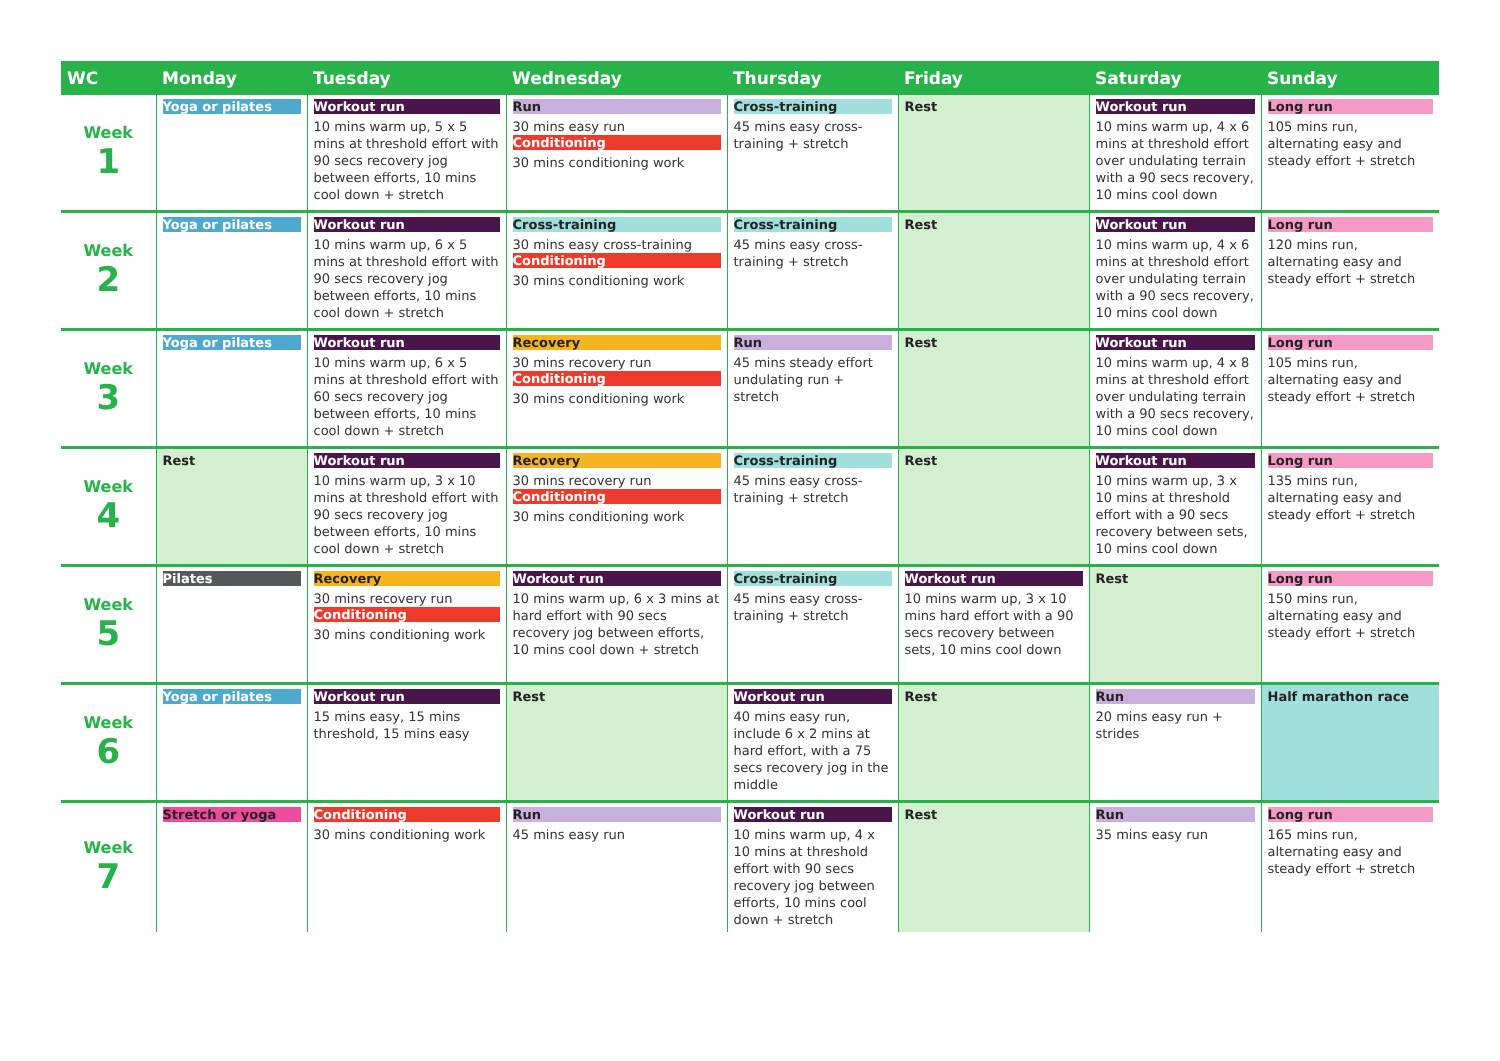| WC | Monday | Tuesday | Wednesday | Thursday | Friday | Saturday | Sunday |
| --- | --- | --- | --- | --- | --- | --- | --- |
| Week 1 | Yoga or pilates | Workout run 10 mins warm up, 5 x 5 mins at threshold effort with 90 secs recovery jog between efforts, 10 mins cool down + stretch | Run 30 mins easy run Conditioning 30 mins conditioning work | Cross-training 45 mins easy cross-training + stretch | Rest | Workout run 10 mins warm up, 4 x 6 mins at threshold effort over undulating terrain with a 90 secs recovery, 10 mins cool down | Long run 105 mins run, alternating easy and steady effort + stretch |
| Week 2 | Yoga or pilates | Workout run 10 mins warm up, 6 x 5 mins at threshold effort with 90 secs recovery jog between efforts, 10 mins cool down + stretch | Cross-training 30 mins easy cross-training Conditioning 30 mins conditioning work | Cross-training 45 mins easy cross-training + stretch | Rest | Workout run 10 mins warm up, 4 x 6 mins at threshold effort over undulating terrain with a 90 secs recovery, 10 mins cool down | Long run 120 mins run, alternating easy and steady effort + stretch |
| Week 3 | Yoga or pilates | Workout run 10 mins warm up, 6 x 5 mins at threshold effort with 60 secs recovery jog between efforts, 10 mins cool down + stretch | Recovery 30 mins recovery run Conditioning 30 mins conditioning work | Run 45 mins steady effort undulating run + stretch | Rest | Workout run 10 mins warm up, 4 x 8 mins at threshold effort over undulating terrain with a 90 secs recovery, 10 mins cool down | Long run 105 mins run, alternating easy and steady effort + stretch |
| Week 4 | Rest | Workout run 10 mins warm up, 3 x 10 mins at threshold effort with 90 secs recovery jog between efforts, 10 mins cool down + stretch | Recovery 30 mins recovery run Conditioning 30 mins conditioning work | Cross-training 45 mins easy cross-training + stretch | Rest | Workout run 10 mins warm up, 3 x 10 mins at threshold effort with a 90 secs recovery between sets, 10 mins cool down | Long run 135 mins run, alternating easy and steady effort + stretch |
| Week 5 | Pilates | Recovery 30 mins recovery run Conditioning 30 mins conditioning work | Workout run 10 mins warm up, 6 x 3 mins at hard effort with 90 secs recovery jog between efforts, 10 mins cool down + stretch | Cross-training 45 mins easy cross-training + stretch | Workout run 10 mins warm up, 3 x 10 mins hard effort with a 90 secs recovery between sets, 10 mins cool down | Rest | Long run 150 mins run, alternating easy and steady effort + stretch |
| Week 6 | Yoga or pilates | Workout run 15 mins easy, 15 mins threshold, 15 mins easy | Rest | Workout run 40 mins easy run, include 6 x 2 mins at hard effort, with a 75 secs recovery jog in the middle | Rest | Run 20 mins easy run + strides | Half marathon race |
| Week 7 | Stretch or yoga | Conditioning 30 mins conditioning work | Run 45 mins easy run | Workout run 10 mins warm up, 4 x 10 mins at threshold effort with 90 secs recovery jog between efforts, 10 mins cool down + stretch | Rest | Run 35 mins easy run | Long run 165 mins run, alternating easy and steady effort + stretch |